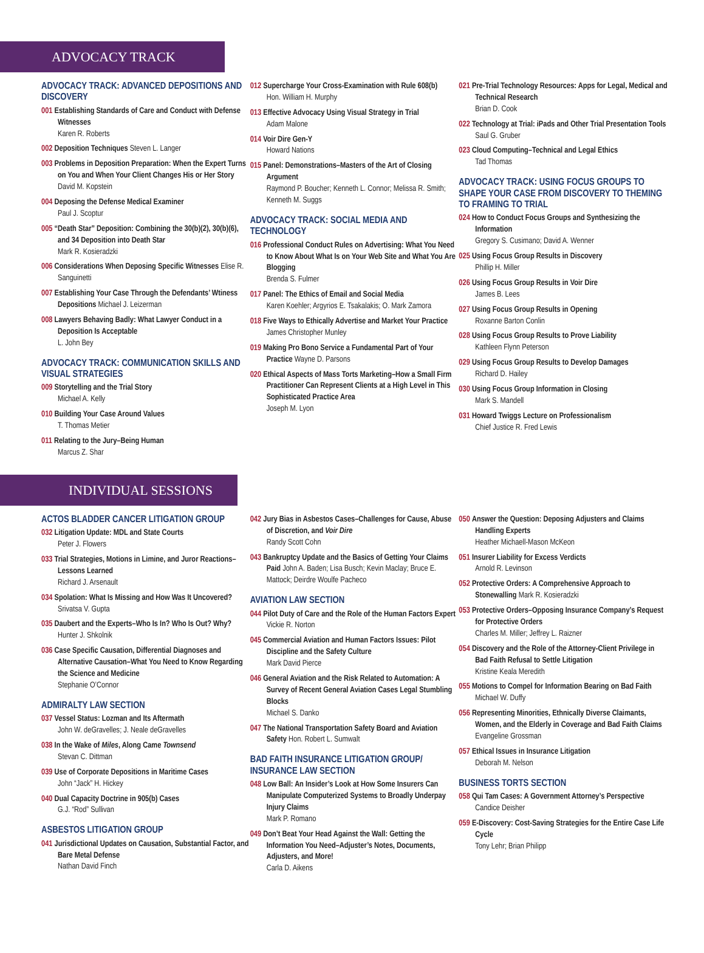ADVOCACY TRACK
ADVOCACY TRACK: ADVANCED DEPOSITIONS AND DISCOVERY
001 Establishing Standards of Care and Conduct with Defense Witnesses
Karen R. Roberts
002 Deposition Techniques Steven L. Langer
003 Problems in Deposition Preparation: When the Expert Turns on You and When Your Client Changes His or Her Story
David M. Kopstein
004 Deposing the Defense Medical Examiner
Paul J. Scoptur
005 “Death Star” Deposition: Combining the 30(b)(2), 30(b)(6), and 34 Deposition into Death Star
Mark R. Kosieradzki
006 Considerations When Deposing Specific Witnesses Elise R. Sanguinetti
007 Establishing Your Case Through the Defendants’ Wtiness Depositions Michael J. Leizerman
008 Lawyers Behaving Badly: What Lawyer Conduct in a Deposition Is Acceptable
L. John Bey
ADVOCACY TRACK: COMMUNICATION SKILLS AND VISUAL STRATEGIES
009 Storytelling and the Trial Story
Michael A. Kelly
010 Building Your Case Around Values
T. Thomas Metier
011 Relating to the Jury–Being Human
Marcus Z. Shar
012 Supercharge Your Cross-Examination with Rule 608(b)
Hon. William H. Murphy
013 Effective Advocacy Using Visual Strategy in Trial
Adam Malone
014 Voir Dire Gen-Y
Howard Nations
015 Panel: Demonstrations–Masters of the Art of Closing Argument
Raymond P. Boucher; Kenneth L. Connor; Melissa R. Smith; Kenneth M. Suggs
ADVOCACY TRACK: SOCIAL MEDIA AND TECHNOLOGY
016 Professional Conduct Rules on Advertising: What You Need to Know About What Is on Your Web Site and What You Are Blogging
Brenda S. Fulmer
017 Panel: The Ethics of Email and Social Media
Karen Koehler; Argyrios E. Tsakalakis; O. Mark Zamora
018 Five Ways to Ethically Advertise and Market Your Practice James Christopher Munley
019 Making Pro Bono Service a Fundamental Part of Your Practice Wayne D. Parsons
020 Ethical Aspects of Mass Torts Marketing–How a Small Firm Practitioner Can Represent Clients at a High Level in This Sophisticated Practice Area
Joseph M. Lyon
021 Pre-Trial Technology Resources: Apps for Legal, Medical and Technical Research
Brian D. Cook
022 Technology at Trial: iPads and Other Trial Presentation Tools
Saul G. Gruber
023 Cloud Computing–Technical and Legal Ethics
Tad Thomas
ADVOCACY TRACK: USING FOCUS GROUPS TO SHAPE YOUR CASE FROM DISCOVERY TO THEMING TO FRAMING TO TRIAL
024 How to Conduct Focus Groups and Synthesizing the Information
Gregory S. Cusimano; David A. Wenner
025 Using Focus Group Results in Discovery
Phillip H. Miller
026 Using Focus Group Results in Voir Dire
James B. Lees
027 Using Focus Group Results in Opening
Roxanne Barton Conlin
028 Using Focus Group Results to Prove Liability
Kathleen Flynn Peterson
029 Using Focus Group Results to Develop Damages
Richard D. Hailey
030 Using Focus Group Information in Closing
Mark S. Mandell
031 Howard Twiggs Lecture on Professionalism
Chief Justice R. Fred Lewis
INDIVIDUAL SESSIONS
ACTOS BLADDER CANCER LITIGATION GROUP
032 Litigation Update: MDL and State Courts
Peter J. Flowers
033 Trial Strategies, Motions in Limine, and Juror Reactions–Lessons Learned
Richard J. Arsenault
034 Spolation: What Is Missing and How Was It Uncovered? Srivatsa V. Gupta
035 Daubert and the Experts–Who Is In? Who Is Out? Why? Hunter J. Shkolnik
036 Case Specific Causation, Differential Diagnoses and Alternative Causation–What You Need to Know Regarding the Science and Medicine
Stephanie O’Connor
ADMIRALTY LAW SECTION
037 Vessel Status: Lozman and Its Aftermath
John W. deGravelles; J. Neale deGravelles
038 In the Wake of Miles, Along Came Townsend
Stevan C. Dittman
039 Use of Corporate Depositions in Maritime Cases
John “Jack” H. Hickey
040 Dual Capacity Doctrine in 905(b) Cases
G.J. “Rod” Sullivan
ASBESTOS LITIGATION GROUP
041 Jurisdictional Updates on Causation, Substantial Factor, and Bare Metal Defense
Nathan David Finch
042 Jury Bias in Asbestos Cases–Challenges for Cause, Abuse of Discretion, and Voir Dire
Randy Scott Cohn
043 Bankruptcy Update and the Basics of Getting Your Claims Paid John A. Baden; Lisa Busch; Kevin Maclay; Bruce E. Mattock; Deirdre Woulfe Pacheco
AVIATION LAW SECTION
044 Pilot Duty of Care and the Role of the Human Factors Expert Vickie R. Norton
045 Commercial Aviation and Human Factors Issues: Pilot Discipline and the Safety Culture
Mark David Pierce
046 General Aviation and the Risk Related to Automation: A Survey of Recent General Aviation Cases Legal Stumbling Blocks
Michael S. Danko
047 The National Transportation Safety Board and Aviation Safety Hon. Robert L. Sumwalt
BAD FAITH INSURANCE LITIGATION GROUP/ INSURANCE LAW SECTION
048 Low Ball: An Insider’s Look at How Some Insurers Can Manipulate Computerized Systems to Broadly Underpay Injury Claims
Mark P. Romano
049 Don’t Beat Your Head Against the Wall: Getting the Information You Need–Adjuster’s Notes, Documents, Adjusters, and More!
Carla D. Aikens
050 Answer the Question: Deposing Adjusters and Claims Handling Experts
Heather Michaell-Mason McKeon
051 Insurer Liability for Excess Verdicts
Arnold R. Levinson
052 Protective Orders: A Comprehensive Approach to Stonewalling Mark R. Kosieradzki
053 Protective Orders–Opposing Insurance Company’s Request for Protective Orders
Charles M. Miller; Jeffrey L. Raizner
054 Discovery and the Role of the Attorney-Client Privilege in Bad Faith Refusal to Settle Litigation
Kristine Keala Meredith
055 Motions to Compel for Information Bearing on Bad Faith Michael W. Duffy
056 Representing Minorities, Ethnically Diverse Claimants, Women, and the Elderly in Coverage and Bad Faith Claims
Evangeline Grossman
057 Ethical Issues in Insurance Litigation
Deborah M. Nelson
BUSINESS TORTS SECTION
058 Qui Tam Cases: A Government Attorney’s Perspective Candice Deisher
059 E-Discovery: Cost-Saving Strategies for the Entire Case Life Cycle
Tony Lehr; Brian Philipp